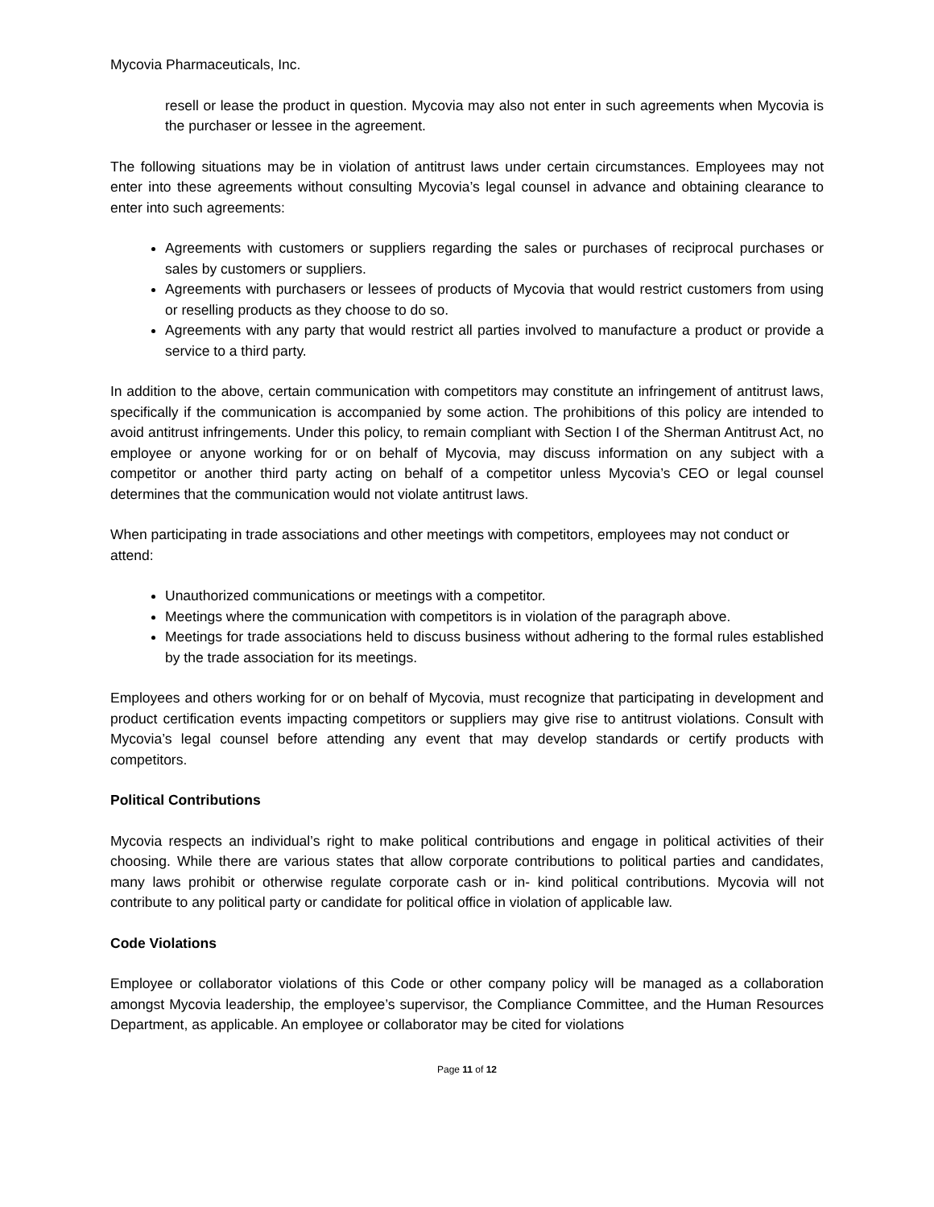Mycovia Pharmaceuticals, Inc.
resell or lease the product in question. Mycovia may also not enter in such agreements when Mycovia is the purchaser or lessee in the agreement.
The following situations may be in violation of antitrust laws under certain circumstances. Employees may not enter into these agreements without consulting Mycovia’s legal counsel in advance and obtaining clearance to enter into such agreements:
Agreements with customers or suppliers regarding the sales or purchases of reciprocal purchases or sales by customers or suppliers.
Agreements with purchasers or lessees of products of Mycovia that would restrict customers from using or reselling products as they choose to do so.
Agreements with any party that would restrict all parties involved to manufacture a product or provide a service to a third party.
In addition to the above, certain communication with competitors may constitute an infringement of antitrust laws, specifically if the communication is accompanied by some action. The prohibitions of this policy are intended to avoid antitrust infringements. Under this policy, to remain compliant with Section I of the Sherman Antitrust Act, no employee or anyone working for or on behalf of Mycovia, may discuss information on any subject with a competitor or another third party acting on behalf of a competitor unless Mycovia’s CEO or legal counsel determines that the communication would not violate antitrust laws.
When participating in trade associations and other meetings with competitors, employees may not conduct or attend:
Unauthorized communications or meetings with a competitor.
Meetings where the communication with competitors is in violation of the paragraph above.
Meetings for trade associations held to discuss business without adhering to the formal rules established by the trade association for its meetings.
Employees and others working for or on behalf of Mycovia, must recognize that participating in development and product certification events impacting competitors or suppliers may give rise to antitrust violations. Consult with Mycovia’s legal counsel before attending any event that may develop standards or certify products with competitors.
Political Contributions
Mycovia respects an individual’s right to make political contributions and engage in political activities of their choosing. While there are various states that allow corporate contributions to political parties and candidates, many laws prohibit or otherwise regulate corporate cash or in- kind political contributions. Mycovia will not contribute to any political party or candidate for political office in violation of applicable law.
Code Violations
Employee or collaborator violations of this Code or other company policy will be managed as a collaboration amongst Mycovia leadership, the employee’s supervisor, the Compliance Committee, and the Human Resources Department, as applicable. An employee or collaborator may be cited for violations
Page 11 of 12